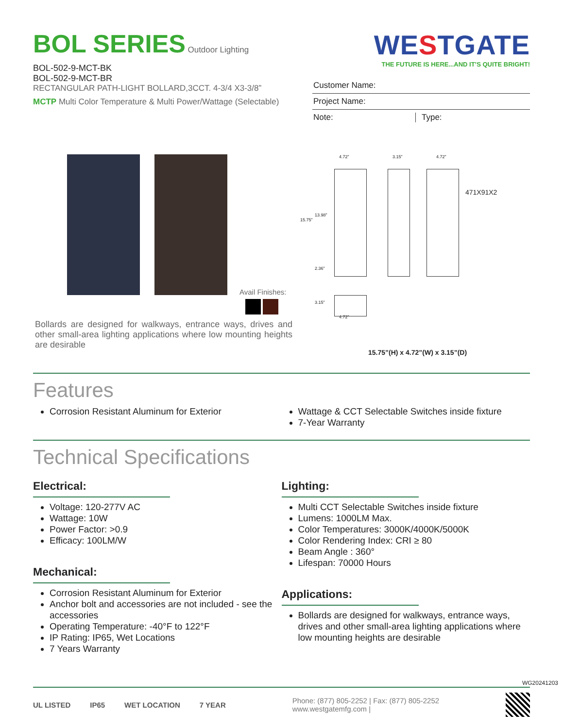BOL SERIES
Outdoor Lighting
BOL-502-9-MCT-BK
BOL-502-9-MCT-BR
RECTANGULAR PATH-LIGHT BOLLARD,3CCT. 4-3/4 X3-3/8”
MCTP Multi Color Temperature & Multi Power/Wattage (Selectable)
WESTGATE
THE FUTURE IS HERE...AND IT’S QUITE BRIGHT!
Customer Name:
Project Name:
Note: Type:
Avail Finishes:
Bollards are designed for walkways, entrance ways, drives and other small-area lighting applications where low mounting heights are desirable
4.72” 3.15” 4.72”
471X91X2
15.75”
13.98”
2.36”
3.15”
4.72”
15.75”(H) x 4.72”(W) x 3.15”(D)
Features
Corrosion Resistant Aluminum for Exterior
Wattage & CCT Selectable Switches inside fixture
7-Year Warranty
Technical Specifications
Electrical:
Voltage: 120-277V AC
Wattage: 10W
Power Factor: >0.9
Efficacy: 100LM/W
Mechanical:
Corrosion Resistant Aluminum for Exterior
Anchor bolt and accessories are not included - see the accessories
Operating Temperature: -40°F to 122°F
IP Rating: IP65, Wet Locations
7 Years Warranty
Lighting:
Multi CCT Selectable Switches inside fixture
Lumens: 1000LM Max.
Color Temperatures: 3000K/4000K/5000K
Color Rendering Index: CRI ≥ 80
Beam Angle : 360°
Lifespan: 70000 Hours
Applications:
Bollards are designed for walkways, entrance ways, drives and other small-area lighting applications where low mounting heights are desirable
UL LISTED IP65 WET LOCATION 7 YEAR
Phone: (877) 805-2252 | Fax: (877) 805-2252
www.westgatemfg.com |
WG20241203